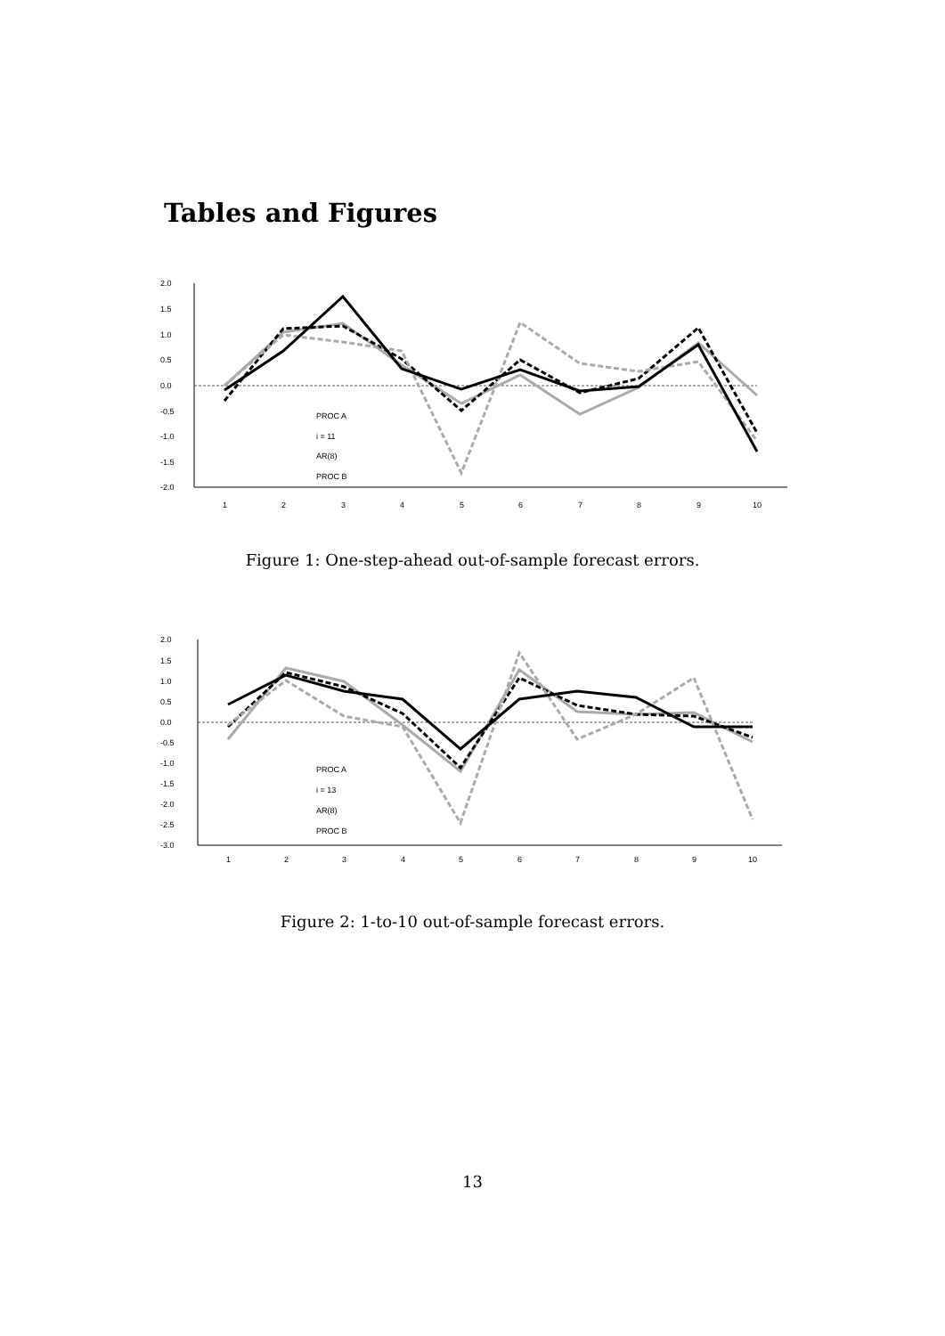Tables and Figures
2.0
1.5
1.0
0.5
0.0
-0.5
-1.0
-1.5
-2.0
PROC A
i = 11
AR(8)
PROC B
1
2
3
4
5
6
7
8
9
10
Figure 1: One-step-ahead out-of-sample forecast errors.
2.0
1.5
1.0
0.5
0.0
-0.5
-1.0
-1.5
-2.0
-2.5
-3.0
PROC A
i = 13
AR(8)
PROC B
1
2
3
4
5
6
7
8
9
10
Figure 2: 1-to-10 out-of-sample forecast errors.
13